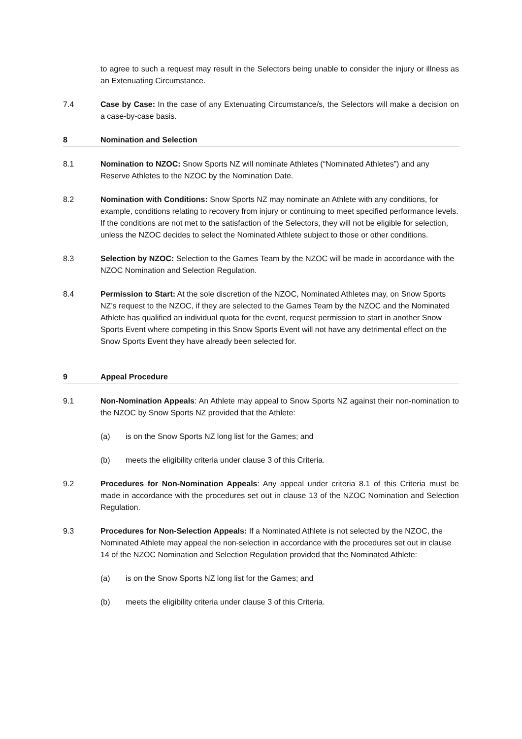to agree to such a request may result in the Selectors being unable to consider the injury or illness as an Extenuating Circumstance.
7.4 Case by Case: In the case of any Extenuating Circumstance/s, the Selectors will make a decision on a case-by-case basis.
8 Nomination and Selection
8.1 Nomination to NZOC: Snow Sports NZ will nominate Athletes (“Nominated Athletes”) and any Reserve Athletes to the NZOC by the Nomination Date.
8.2 Nomination with Conditions: Snow Sports NZ may nominate an Athlete with any conditions, for example, conditions relating to recovery from injury or continuing to meet specified performance levels. If the conditions are not met to the satisfaction of the Selectors, they will not be eligible for selection, unless the NZOC decides to select the Nominated Athlete subject to those or other conditions.
8.3 Selection by NZOC: Selection to the Games Team by the NZOC will be made in accordance with the NZOC Nomination and Selection Regulation.
8.4 Permission to Start: At the sole discretion of the NZOC, Nominated Athletes may, on Snow Sports NZ’s request to the NZOC, if they are selected to the Games Team by the NZOC and the Nominated Athlete has qualified an individual quota for the event, request permission to start in another Snow Sports Event where competing in this Snow Sports Event will not have any detrimental effect on the Snow Sports Event they have already been selected for.
9 Appeal Procedure
9.1 Non-Nomination Appeals: An Athlete may appeal to Snow Sports NZ against their non-nomination to the NZOC by Snow Sports NZ provided that the Athlete:
(a) is on the Snow Sports NZ long list for the Games; and
(b) meets the eligibility criteria under clause 3 of this Criteria.
9.2 Procedures for Non-Nomination Appeals: Any appeal under criteria 8.1 of this Criteria must be made in accordance with the procedures set out in clause 13 of the NZOC Nomination and Selection Regulation.
9.3 Procedures for Non-Selection Appeals: If a Nominated Athlete is not selected by the NZOC, the Nominated Athlete may appeal the non-selection in accordance with the procedures set out in clause 14 of the NZOC Nomination and Selection Regulation provided that the Nominated Athlete:
(a) is on the Snow Sports NZ long list for the Games; and
(b) meets the eligibility criteria under clause 3 of this Criteria.